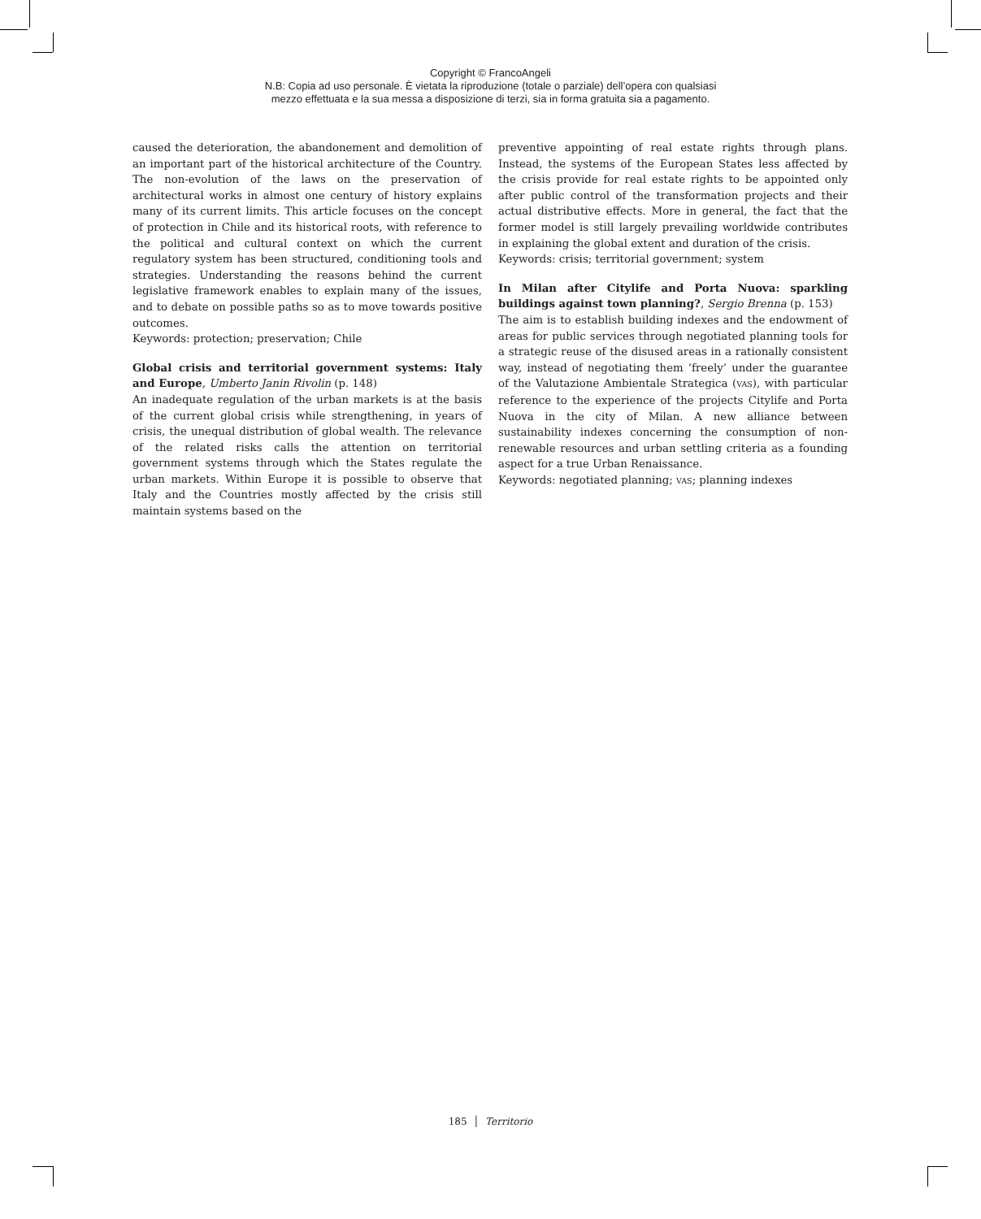Copyright © FrancoAngeli
N.B: Copia ad uso personale. È vietata la riproduzione (totale o parziale) dell’opera con qualsiasi
mezzo effettuata e la sua messa a disposizione di terzi, sia in forma gratuita sia a pagamento.
caused the deterioration, the abandonement and demolition of an important part of the historical architecture of the Country. The non-evolution of the laws on the preservation of architectural works in almost one century of history explains many of its current limits. This article focuses on the concept of protection in Chile and its historical roots, with reference to the political and cultural context on which the current regulatory system has been structured, conditioning tools and strategies. Understanding the reasons behind the current legislative framework enables to explain many of the issues, and to debate on possible paths so as to move towards positive outcomes.
Keywords: protection; preservation; Chile
Global crisis and territorial government systems: Italy and Europe, Umberto Janin Rivolin (p. 148)
An inadequate regulation of the urban markets is at the basis of the current global crisis while strengthening, in years of crisis, the unequal distribution of global wealth. The relevance of the related risks calls the attention on territorial government systems through which the States regulate the urban markets. Within Europe it is possible to observe that Italy and the Countries mostly affected by the crisis still maintain systems based on the
preventive appointing of real estate rights through plans. Instead, the systems of the European States less affected by the crisis provide for real estate rights to be appointed only after public control of the transformation projects and their actual distributive effects. More in general, the fact that the former model is still largely prevailing worldwide contributes in explaining the global extent and duration of the crisis.
Keywords: crisis; territorial government; system
In Milan after Citylife and Porta Nuova: sparkling buildings against town planning?, Sergio Brenna (p. 153)
The aim is to establish building indexes and the endowment of areas for public services through negotiated planning tools for a strategic reuse of the disused areas in a rationally consistent way, instead of negotiating them ‘freely’ under the guarantee of the Valutazione Ambientale Strategica (VAS), with particular reference to the experience of the projects Citylife and Porta Nuova in the city of Milan. A new alliance between sustainability indexes concerning the consumption of non-renewable resources and urban settling criteria as a founding aspect for a true Urban Renaissance.
Keywords: negotiated planning; VAS; planning indexes
185 │ Territorio